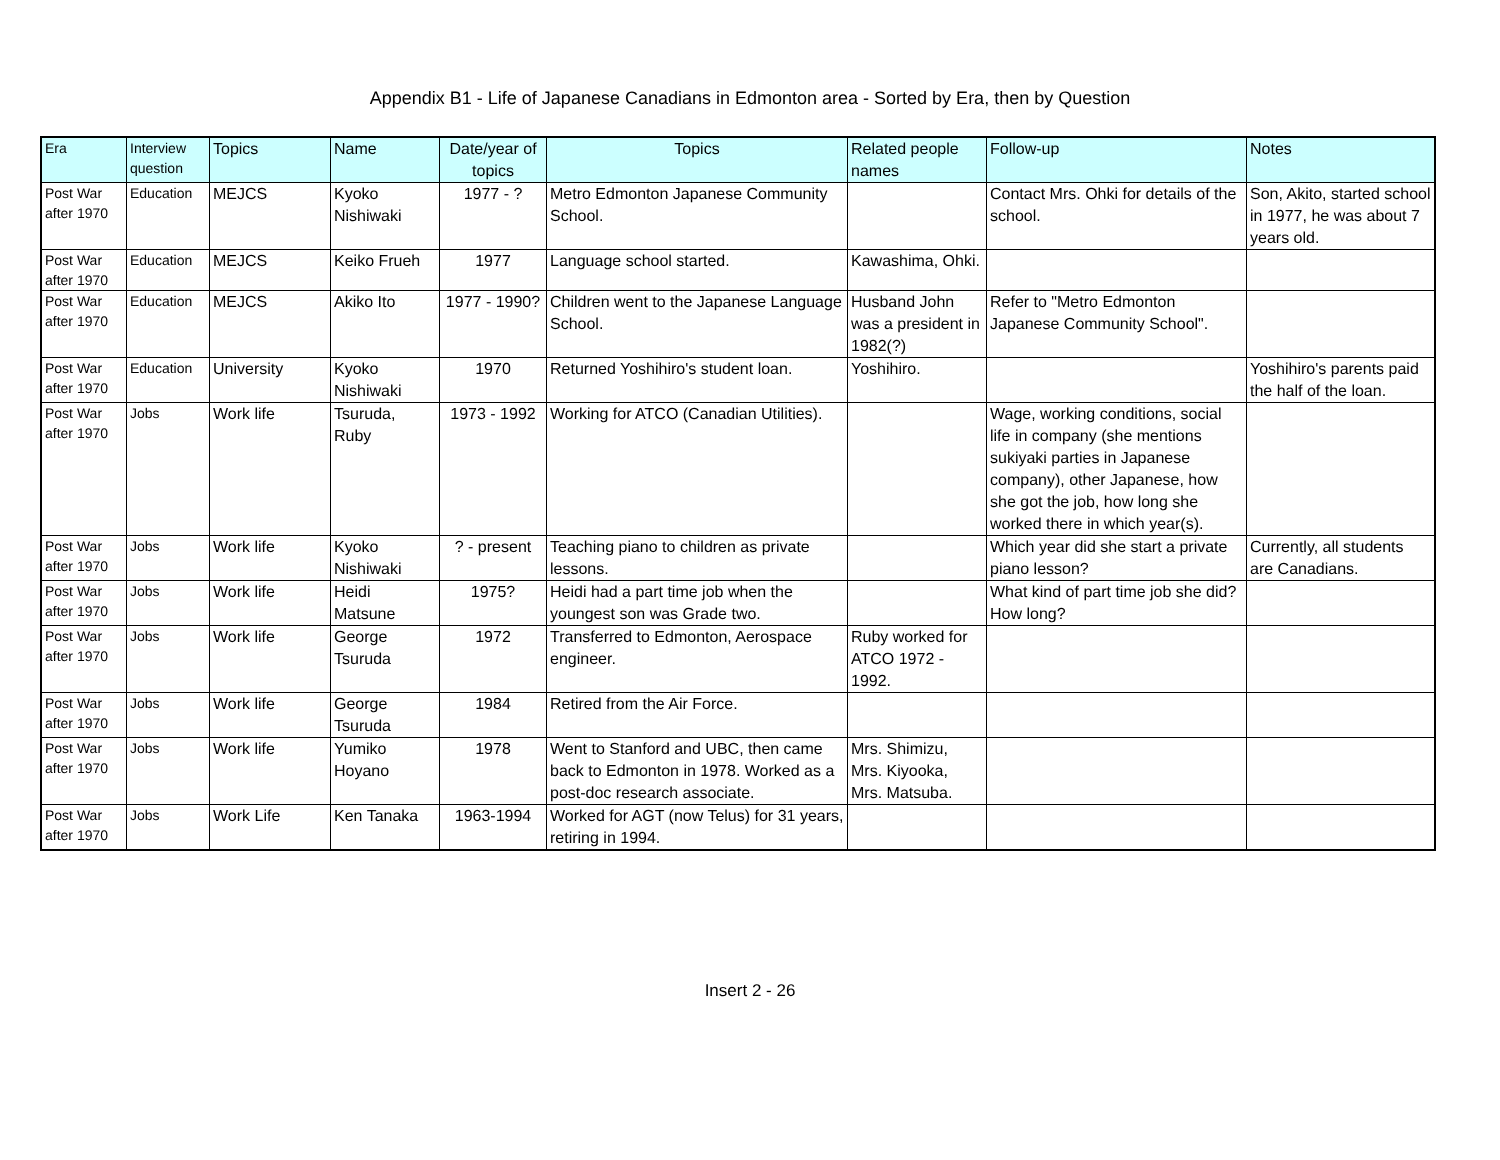Appendix B1 - Life of Japanese Canadians in Edmonton area - Sorted by Era, then by Question
| Era | Interview question | Topics | Name | Date/year of topics | Topics | Related people names | Follow-up | Notes |
| --- | --- | --- | --- | --- | --- | --- | --- | --- |
| Post War after 1970 | Education | MEJCS | Kyoko Nishiwaki | 1977 - ? | Metro Edmonton Japanese Community School. | | Contact Mrs. Ohki for details of the school. | Son, Akito, started school in 1977, he was about 7 years old. |
| Post War after 1970 | Education | MEJCS | Keiko Frueh | 1977 | Language school started. | Kawashima, Ohki. | | |
| Post War after 1970 | Education | MEJCS | Akiko Ito | 1977 - 1990? | Children went to the Japanese Language School. | Husband John was a president in 1982(?) | Refer to "Metro Edmonton Japanese Community School". | |
| Post War after 1970 | Education | University | Kyoko Nishiwaki | 1970 | Returned Yoshihiro's student loan. | Yoshihiro. | | Yoshihiro's parents paid the half of the loan. |
| Post War after 1970 | Jobs | Work life | Tsuruda, Ruby | 1973 - 1992 | Working for ATCO (Canadian Utilities). | | Wage, working conditions, social life in company (she mentions sukiyaki parties in Japanese company), other Japanese, how she got the job, how long she worked there in which year(s). | |
| Post War after 1970 | Jobs | Work life | Kyoko Nishiwaki | ? - present | Teaching piano to children as private lessons. | | Which year did she start a private piano lesson? | Currently, all students are Canadians. |
| Post War after 1970 | Jobs | Work life | Heidi Matsune | 1975? | Heidi had a part time job when the youngest son was Grade two. | | What kind of part time job she did? How long? | |
| Post War after 1970 | Jobs | Work life | George Tsuruda | 1972 | Transferred to Edmonton, Aerospace engineer. | Ruby worked for ATCO 1972 - 1992. | | |
| Post War after 1970 | Jobs | Work life | George Tsuruda | 1984 | Retired from the Air Force. | | | |
| Post War after 1970 | Jobs | Work life | Yumiko Hoyano | 1978 | Went to Stanford and UBC, then came back to Edmonton in 1978. Worked as a post-doc research associate. | Mrs. Shimizu, Mrs. Kiyooka, Mrs. Matsuba. | | |
| Post War after 1970 | Jobs | Work Life | Ken Tanaka | 1963-1994 | Worked for AGT (now Telus) for 31 years, retiring in 1994. | | | |
Insert 2 - 26